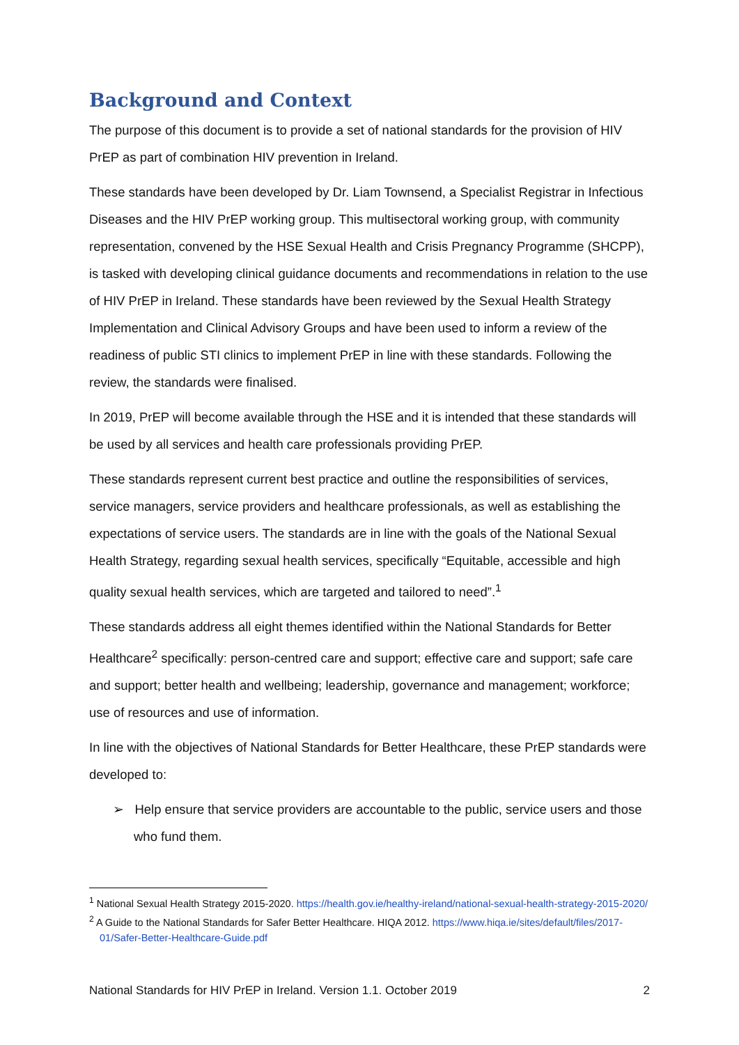Background and Context
The purpose of this document is to provide a set of national standards for the provision of HIV PrEP as part of combination HIV prevention in Ireland.
These standards have been developed by Dr. Liam Townsend, a Specialist Registrar in Infectious Diseases and the HIV PrEP working group. This multisectoral working group, with community representation, convened by the HSE Sexual Health and Crisis Pregnancy Programme (SHCPP), is tasked with developing clinical guidance documents and recommendations in relation to the use of HIV PrEP in Ireland. These standards have been reviewed by the Sexual Health Strategy Implementation and Clinical Advisory Groups and have been used to inform a review of the readiness of public STI clinics to implement PrEP in line with these standards. Following the review, the standards were finalised.
In 2019, PrEP will become available through the HSE and it is intended that these standards will be used by all services and health care professionals providing PrEP.
These standards represent current best practice and outline the responsibilities of services, service managers, service providers and healthcare professionals, as well as establishing the expectations of service users. The standards are in line with the goals of the National Sexual Health Strategy, regarding sexual health services, specifically “Equitable, accessible and high quality sexual health services, which are targeted and tailored to need”.<sup>1</sup>
These standards address all eight themes identified within the National Standards for Better Healthcare<sup>2</sup> specifically: person-centred care and support; effective care and support; safe care and support; better health and wellbeing; leadership, governance and management; workforce; use of resources and use of information.
In line with the objectives of National Standards for Better Healthcare, these PrEP standards were developed to:
➢ Help ensure that service providers are accountable to the public, service users and those who fund them.
<sup>1</sup> National Sexual Health Strategy 2015-2020. https://health.gov.ie/healthy-ireland/national-sexual-health-strategy-2015-2020/
<sup>2</sup> A Guide to the National Standards for Safer Better Healthcare. HIQA 2012. https://www.hiqa.ie/sites/default/files/2017-01/Safer-Better-Healthcare-Guide.pdf
National Standards for HIV PrEP in Ireland. Version 1.1. October 2019 2